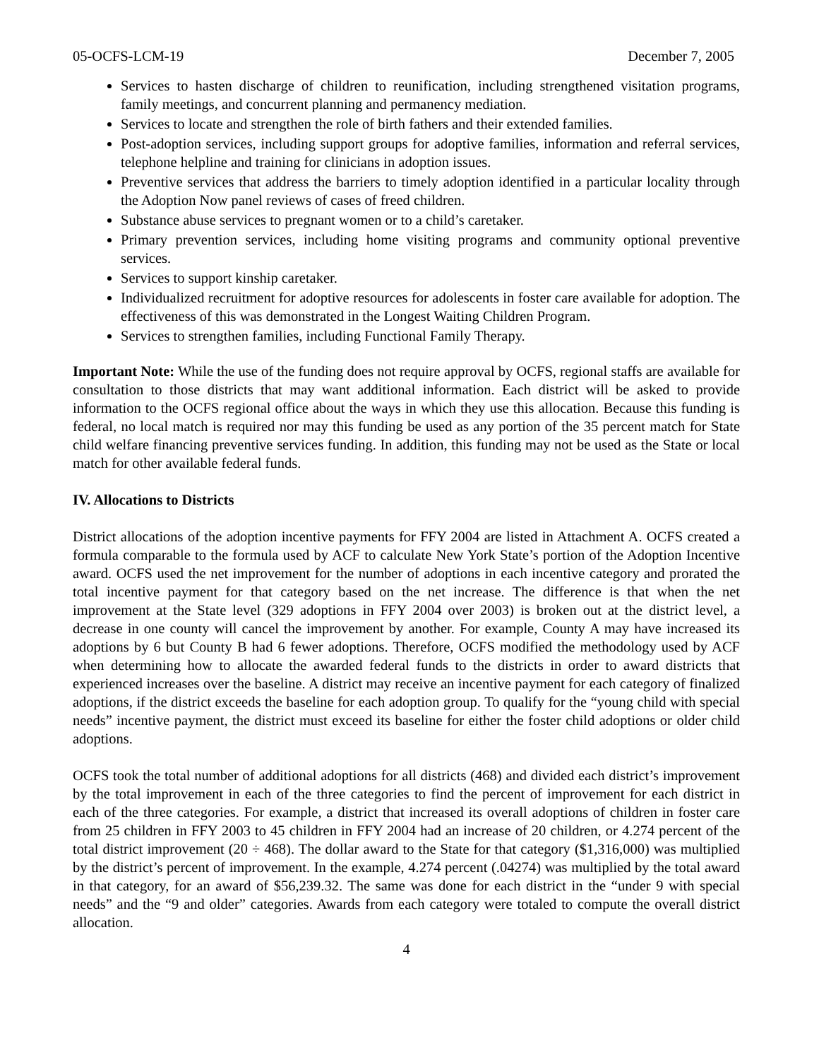05-OCFS-LCM-19 December 7, 2005
Services to hasten discharge of children to reunification, including strengthened visitation programs, family meetings, and concurrent planning and permanency mediation.
Services to locate and strengthen the role of birth fathers and their extended families.
Post-adoption services, including support groups for adoptive families, information and referral services, telephone helpline and training for clinicians in adoption issues.
Preventive services that address the barriers to timely adoption identified in a particular locality through the Adoption Now panel reviews of cases of freed children.
Substance abuse services to pregnant women or to a child’s caretaker.
Primary prevention services, including home visiting programs and community optional preventive services.
Services to support kinship caretaker.
Individualized recruitment for adoptive resources for adolescents in foster care available for adoption. The effectiveness of this was demonstrated in the Longest Waiting Children Program.
Services to strengthen families, including Functional Family Therapy.
Important Note: While the use of the funding does not require approval by OCFS, regional staffs are available for consultation to those districts that may want additional information. Each district will be asked to provide information to the OCFS regional office about the ways in which they use this allocation. Because this funding is federal, no local match is required nor may this funding be used as any portion of the 35 percent match for State child welfare financing preventive services funding. In addition, this funding may not be used as the State or local match for other available federal funds.
IV. Allocations to Districts
District allocations of the adoption incentive payments for FFY 2004 are listed in Attachment A. OCFS created a formula comparable to the formula used by ACF to calculate New York State’s portion of the Adoption Incentive award. OCFS used the net improvement for the number of adoptions in each incentive category and prorated the total incentive payment for that category based on the net increase. The difference is that when the net improvement at the State level (329 adoptions in FFY 2004 over 2003) is broken out at the district level, a decrease in one county will cancel the improvement by another. For example, County A may have increased its adoptions by 6 but County B had 6 fewer adoptions. Therefore, OCFS modified the methodology used by ACF when determining how to allocate the awarded federal funds to the districts in order to award districts that experienced increases over the baseline. A district may receive an incentive payment for each category of finalized adoptions, if the district exceeds the baseline for each adoption group. To qualify for the “young child with special needs” incentive payment, the district must exceed its baseline for either the foster child adoptions or older child adoptions.
OCFS took the total number of additional adoptions for all districts (468) and divided each district’s improvement by the total improvement in each of the three categories to find the percent of improvement for each district in each of the three categories. For example, a district that increased its overall adoptions of children in foster care from 25 children in FFY 2003 to 45 children in FFY 2004 had an increase of 20 children, or 4.274 percent of the total district improvement (20 ÷ 468). The dollar award to the State for that category ($1,316,000) was multiplied by the district’s percent of improvement. In the example, 4.274 percent (.04274) was multiplied by the total award in that category, for an award of $56,239.32. The same was done for each district in the “under 9 with special needs” and the “9 and older” categories. Awards from each category were totaled to compute the overall district allocation.
4